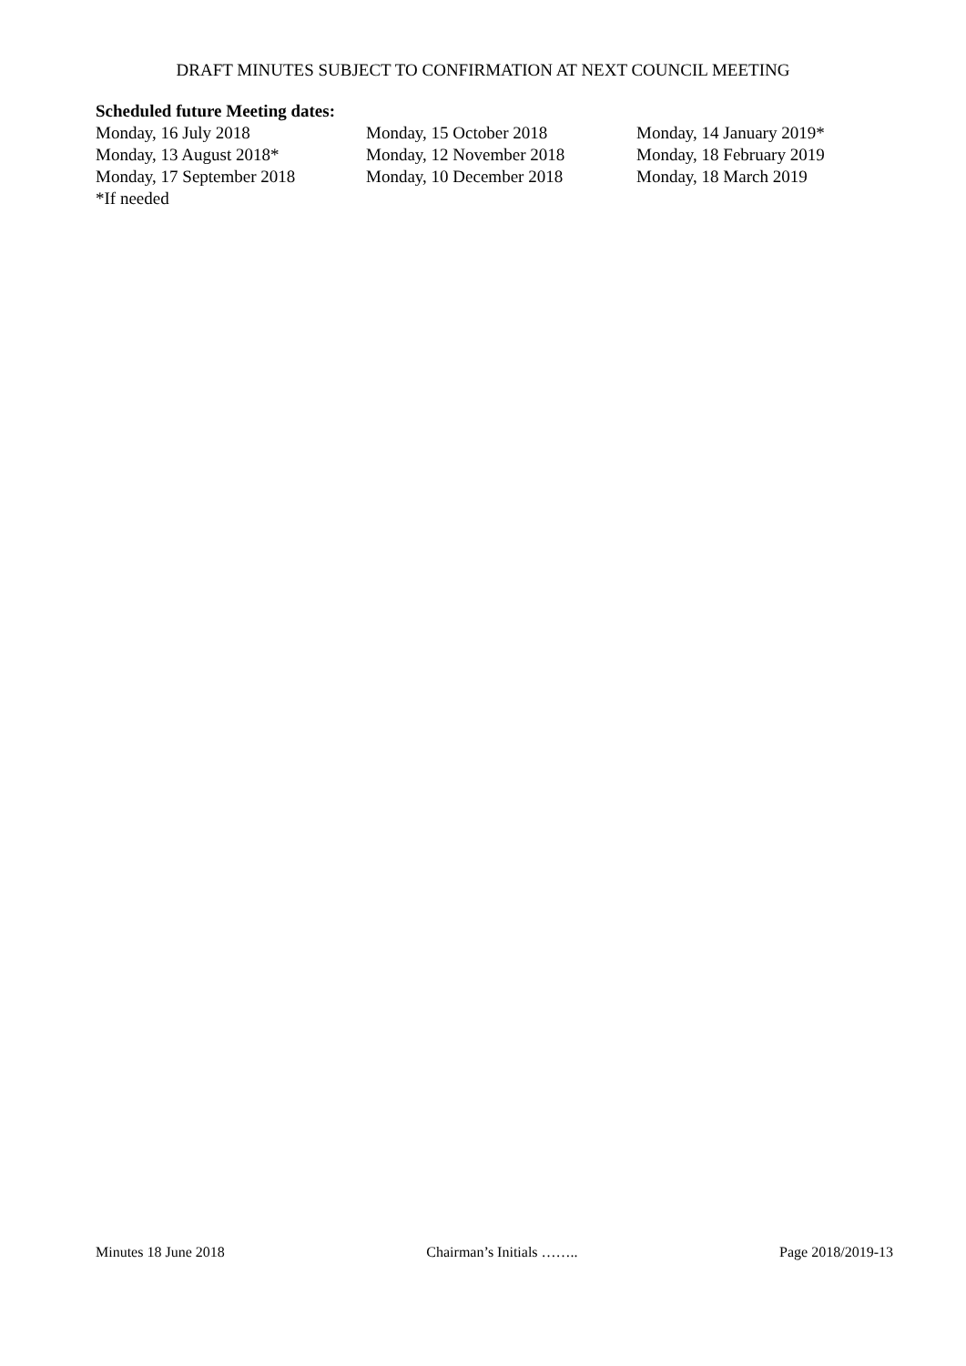DRAFT MINUTES SUBJECT TO CONFIRMATION AT NEXT COUNCIL MEETING
Scheduled future Meeting dates:
Monday, 16 July 2018 Monday, 15 October 2018 Monday, 14 January 2019*
Monday, 13 August 2018* Monday, 12 November 2018 Monday, 18 February 2019
Monday, 17 September 2018 Monday, 10 December 2018 Monday, 18 March 2019
*If needed
Minutes 18 June 2018 Chairman’s Initials …….. Page 2018/2019-13